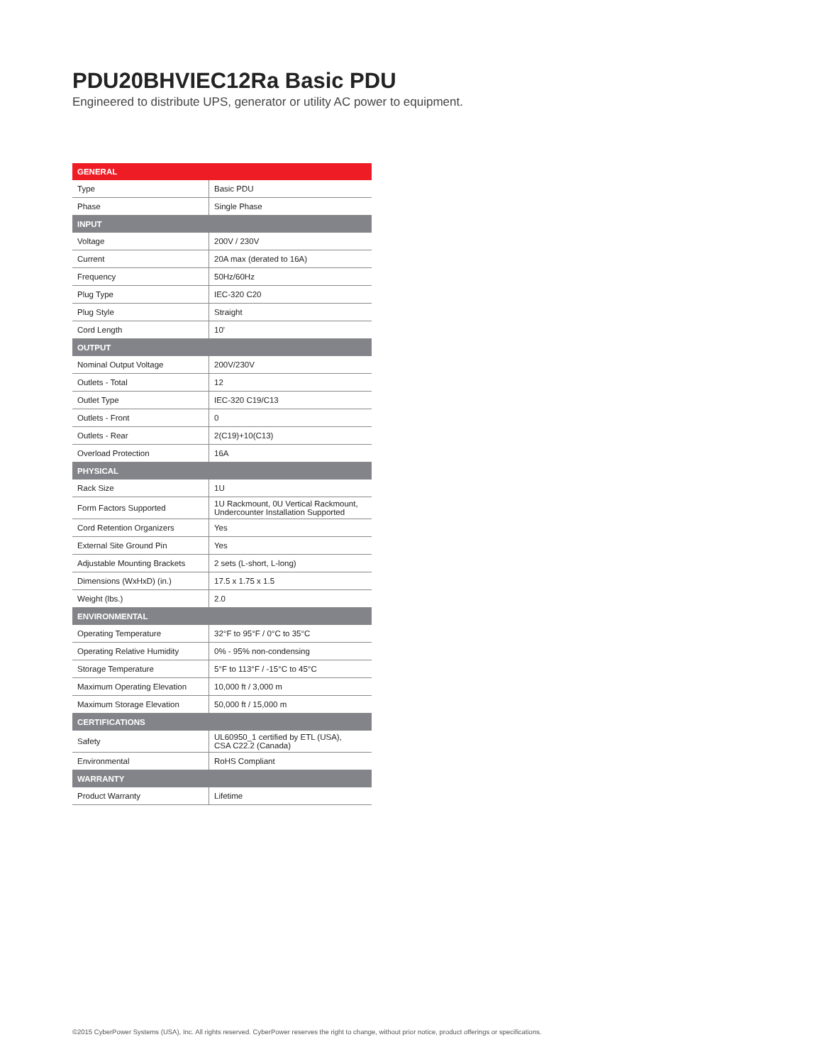PDU20BHVIEC12Ra Basic PDU
Engineered to distribute UPS, generator or utility AC power to equipment.
| GENERAL | |
| --- | --- |
| Type | Basic PDU |
| Phase | Single Phase |
| INPUT | |
| Voltage | 200V / 230V |
| Current | 20A max (derated to 16A) |
| Frequency | 50Hz/60Hz |
| Plug Type | IEC-320 C20 |
| Plug Style | Straight |
| Cord Length | 10' |
| OUTPUT | |
| Nominal Output Voltage | 200V/230V |
| Outlets - Total | 12 |
| Outlet Type | IEC-320 C19/C13 |
| Outlets - Front | 0 |
| Outlets - Rear | 2(C19)+10(C13) |
| Overload Protection | 16A |
| PHYSICAL | |
| Rack Size | 1U |
| Form Factors Supported | 1U Rackmount, 0U Vertical Rackmount, Undercounter Installation Supported |
| Cord Retention Organizers | Yes |
| External Site Ground Pin | Yes |
| Adjustable Mounting Brackets | 2 sets (L-short, L-long) |
| Dimensions (WxHxD) (in.) | 17.5 x 1.75 x 1.5 |
| Weight (lbs.) | 2.0 |
| ENVIRONMENTAL | |
| Operating Temperature | 32°F to 95°F / 0°C to 35°C |
| Operating Relative Humidity | 0% - 95% non-condensing |
| Storage Temperature | 5°F to 113°F / -15°C to 45°C |
| Maximum Operating Elevation | 10,000 ft / 3,000 m |
| Maximum Storage Elevation | 50,000 ft / 15,000 m |
| CERTIFICATIONS | |
| Safety | UL60950_1 certified by ETL (USA), CSA C22.2 (Canada) |
| Environmental | RoHS Compliant |
| WARRANTY | |
| Product Warranty | Lifetime |
©2015 CyberPower Systems (USA), Inc. All rights reserved. CyberPower reserves the right to change, without prior notice, product offerings or specifications.